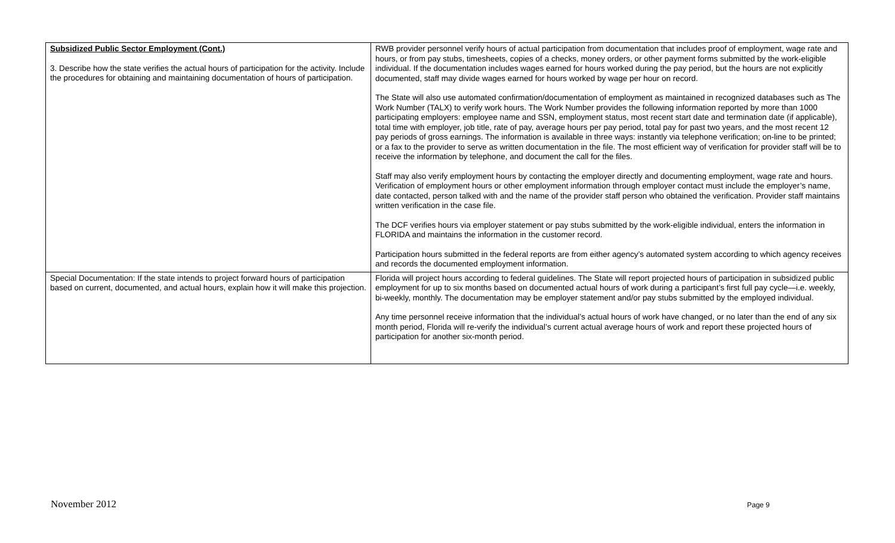| Subsidized Public Sector Employment (Cont.) 3. Describe how the state verifies the actual hours of participation for the activity. Include the procedures for obtaining and maintaining documentation of hours of participation. | RWB provider personnel verify hours of actual participation from documentation that includes proof of employment, wage rate and hours, or from pay stubs, timesheets, copies of a checks, money orders, or other payment forms submitted by the work-eligible individual. If the documentation includes wages earned for hours worked during the pay period, but the hours are not explicitly documented, staff may divide wages earned for hours worked by wage per hour on record. The State will also use automated confirmation/documentation of employment as maintained in recognized databases such as The Work Number (TALX) to verify work hours. The Work Number provides the following information reported by more than 1000 participating employers: employee name and SSN, employment status, most recent start date and termination date (if applicable), total time with employer, job title, rate of pay, average hours per pay period, total pay for past two years, and the most recent 12 pay periods of gross earnings. The information is available in three ways: instantly via telephone verification; on-line to be printed; or a fax to the provider to serve as written documentation in the file. The most efficient way of verification for provider staff will be to receive the information by telephone, and document the call for the files. Staff may also verify employment hours by contacting the employer directly and documenting employment, wage rate and hours. Verification of employment hours or other employment information through employer contact must include the employer’s name, date contacted, person talked with and the name of the provider staff person who obtained the verification. Provider staff maintains written verification in the case file. The DCF verifies hours via employer statement or pay stubs submitted by the work-eligible individual, enters the information in FLORIDA and maintains the information in the customer record. Participation hours submitted in the federal reports are from either agency’s automated system according to which agency receives and records the documented employment information. |
| Special Documentation: If the state intends to project forward hours of participation based on current, documented, and actual hours, explain how it will make this projection. | Florida will project hours according to federal guidelines. The State will report projected hours of participation in subsidized public employment for up to six months based on documented actual hours of work during a participant’s first full pay cycle—i.e. weekly, bi-weekly, monthly. The documentation may be employer statement and/or pay stubs submitted by the employed individual. Any time personnel receive information that the individual’s actual hours of work have changed, or no later than the end of any six month period, Florida will re-verify the individual’s current actual average hours of work and report these projected hours of participation for another six-month period. |
November 2012 Page 9